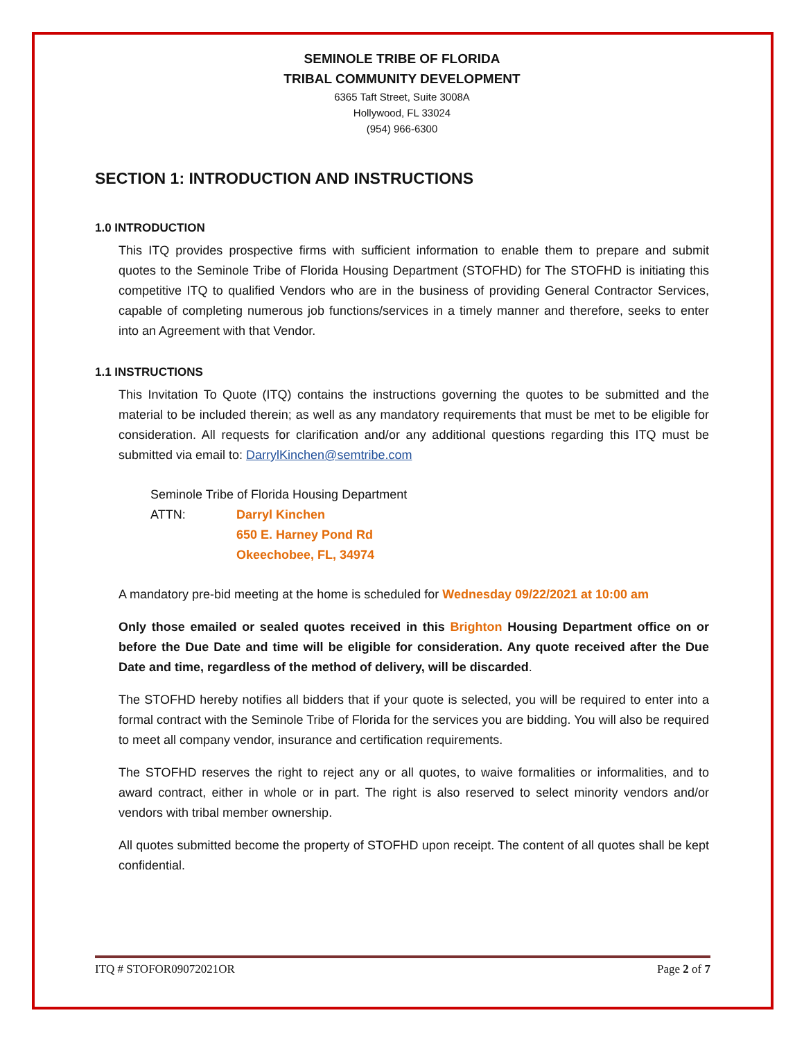SEMINOLE TRIBE OF FLORIDA
TRIBAL COMMUNITY DEVELOPMENT
6365 Taft Street, Suite 3008A
Hollywood, FL 33024
(954) 966-6300
SECTION 1: INTRODUCTION AND INSTRUCTIONS
1.0 INTRODUCTION
This ITQ provides prospective firms with sufficient information to enable them to prepare and submit quotes to the Seminole Tribe of Florida Housing Department (STOFHD) for The STOFHD is initiating this competitive ITQ to qualified Vendors who are in the business of providing General Contractor Services, capable of completing numerous job functions/services in a timely manner and therefore, seeks to enter into an Agreement with that Vendor.
1.1 INSTRUCTIONS
This Invitation To Quote (ITQ) contains the instructions governing the quotes to be submitted and the material to be included therein; as well as any mandatory requirements that must be met to be eligible for consideration. All requests for clarification and/or any additional questions regarding this ITQ must be submitted via email to: DarrylKinchen@semtribe.com
Seminole Tribe of Florida Housing Department
ATTN: Darryl Kinchen
650 E. Harney Pond Rd
Okeechobee, FL, 34974
A mandatory pre-bid meeting at the home is scheduled for Wednesday 09/22/2021 at 10:00 am
Only those emailed or sealed quotes received in this Brighton Housing Department office on or before the Due Date and time will be eligible for consideration. Any quote received after the Due Date and time, regardless of the method of delivery, will be discarded.
The STOFHD hereby notifies all bidders that if your quote is selected, you will be required to enter into a formal contract with the Seminole Tribe of Florida for the services you are bidding. You will also be required to meet all company vendor, insurance and certification requirements.
The STOFHD reserves the right to reject any or all quotes, to waive formalities or informalities, and to award contract, either in whole or in part. The right is also reserved to select minority vendors and/or vendors with tribal member ownership.
All quotes submitted become the property of STOFHD upon receipt. The content of all quotes shall be kept confidential.
ITQ # STOFOR09072021OR Page 2 of 7